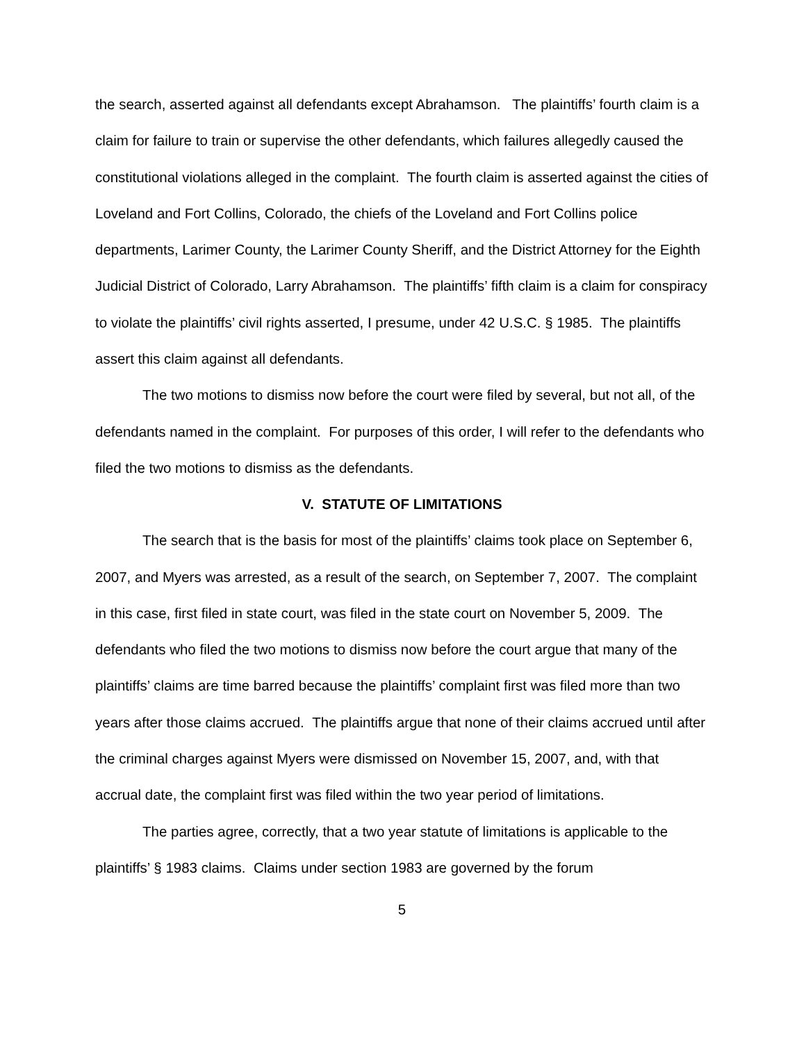the search, asserted against all defendants except Abrahamson. The plaintiffs’ fourth claim is a claim for failure to train or supervise the other defendants, which failures allegedly caused the constitutional violations alleged in the complaint. The fourth claim is asserted against the cities of Loveland and Fort Collins, Colorado, the chiefs of the Loveland and Fort Collins police departments, Larimer County, the Larimer County Sheriff, and the District Attorney for the Eighth Judicial District of Colorado, Larry Abrahamson. The plaintiffs’ fifth claim is a claim for conspiracy to violate the plaintiffs’ civil rights asserted, I presume, under 42 U.S.C. § 1985. The plaintiffs assert this claim against all defendants.
The two motions to dismiss now before the court were filed by several, but not all, of the defendants named in the complaint. For purposes of this order, I will refer to the defendants who filed the two motions to dismiss as the defendants.
V. STATUTE OF LIMITATIONS
The search that is the basis for most of the plaintiffs’ claims took place on September 6, 2007, and Myers was arrested, as a result of the search, on September 7, 2007. The complaint in this case, first filed in state court, was filed in the state court on November 5, 2009. The defendants who filed the two motions to dismiss now before the court argue that many of the plaintiffs’ claims are time barred because the plaintiffs’ complaint first was filed more than two years after those claims accrued. The plaintiffs argue that none of their claims accrued until after the criminal charges against Myers were dismissed on November 15, 2007, and, with that accrual date, the complaint first was filed within the two year period of limitations.
The parties agree, correctly, that a two year statute of limitations is applicable to the plaintiffs’ § 1983 claims. Claims under section 1983 are governed by the forum
5